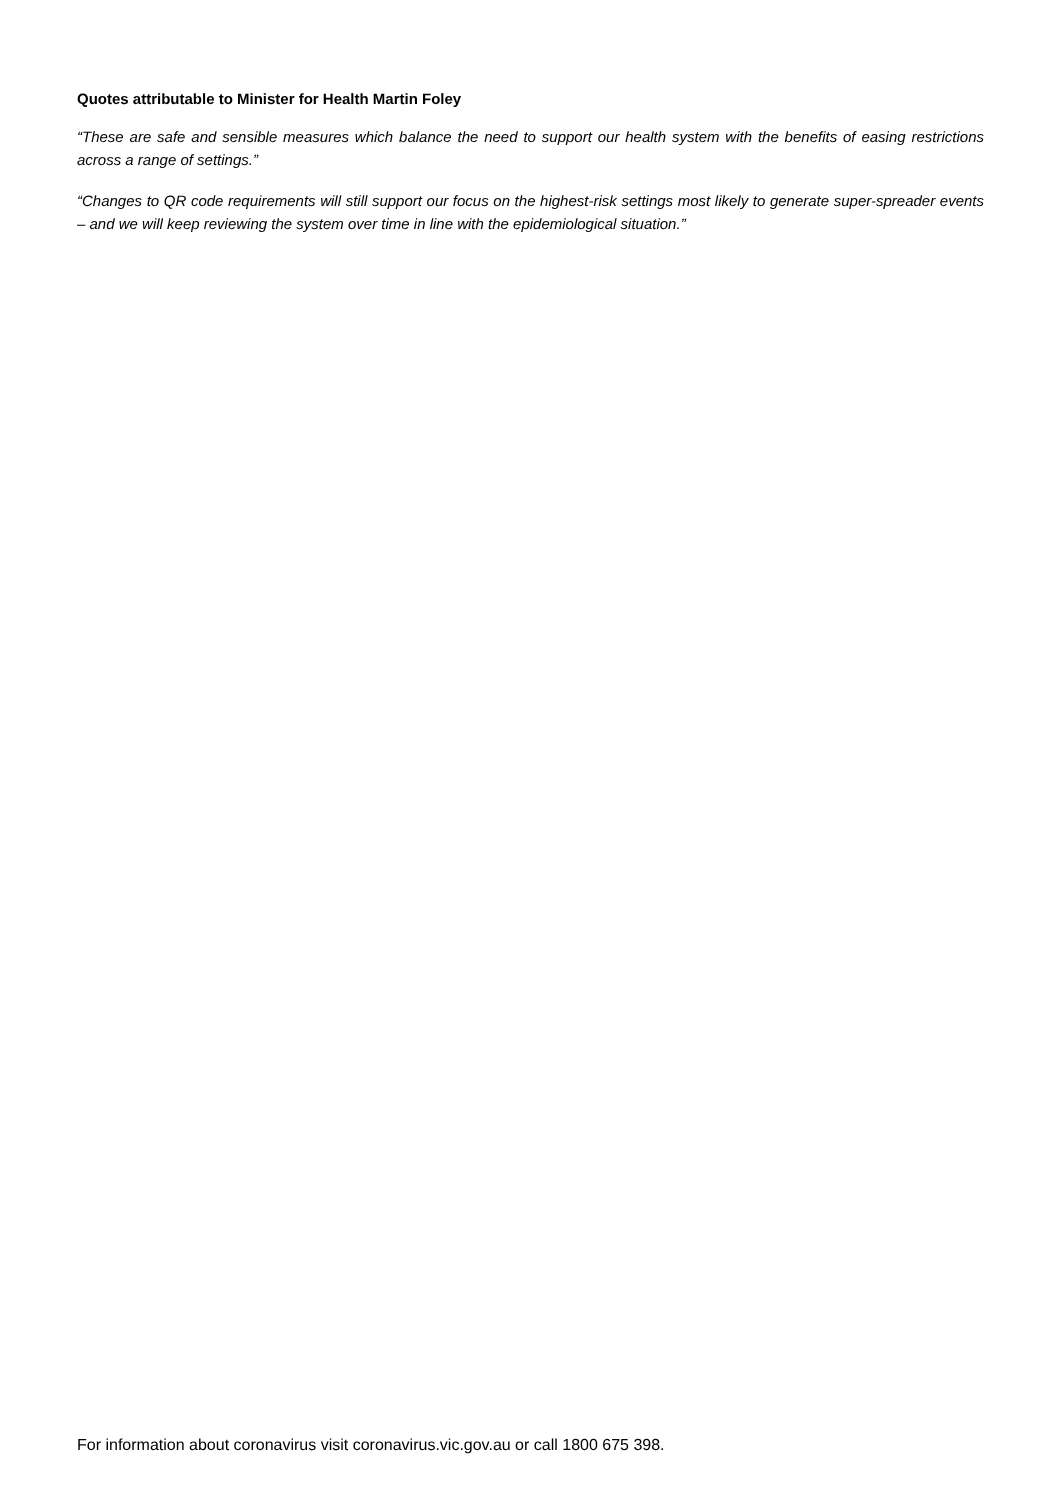Quotes attributable to Minister for Health Martin Foley
“These are safe and sensible measures which balance the need to support our health system with the benefits of easing restrictions across a range of settings.”
“Changes to QR code requirements will still support our focus on the highest-risk settings most likely to generate super-spreader events – and we will keep reviewing the system over time in line with the epidemiological situation.”
For information about coronavirus visit coronavirus.vic.gov.au or call 1800 675 398.